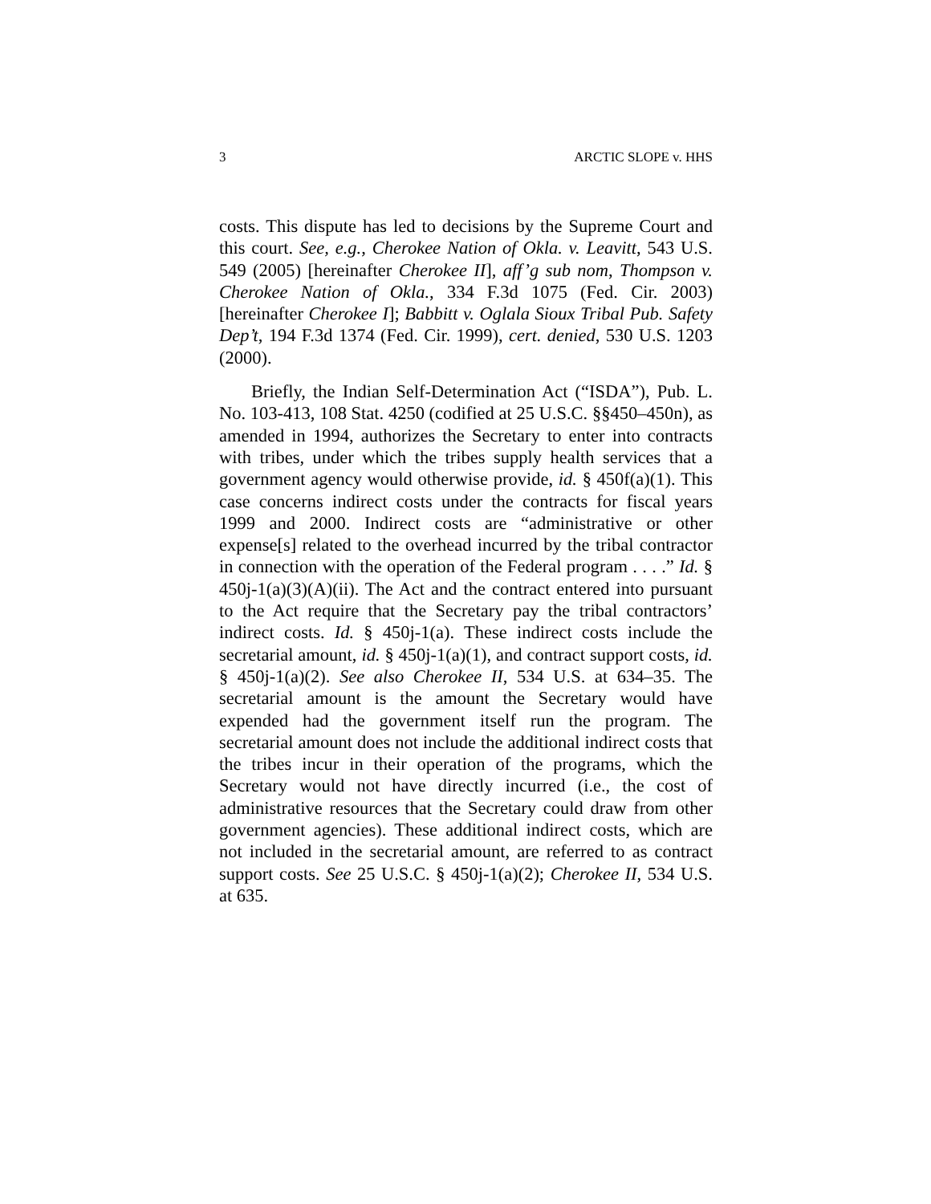3 ARCTIC SLOPE v. HHS
costs. This dispute has led to decisions by the Supreme Court and this court. See, e.g., Cherokee Nation of Okla. v. Leavitt, 543 U.S. 549 (2005) [hereinafter Cherokee II], aff’g sub nom, Thompson v. Cherokee Nation of Okla., 334 F.3d 1075 (Fed. Cir. 2003) [hereinafter Cherokee I]; Babbitt v. Oglala Sioux Tribal Pub. Safety Dep’t, 194 F.3d 1374 (Fed. Cir. 1999), cert. denied, 530 U.S. 1203 (2000).
Briefly, the Indian Self-Determination Act (“ISDA”), Pub. L. No. 103-413, 108 Stat. 4250 (codified at 25 U.S.C. §§450–450n), as amended in 1994, authorizes the Secretary to enter into contracts with tribes, under which the tribes supply health services that a government agency would otherwise provide, id. § 450f(a)(1). This case concerns indirect costs under the contracts for fiscal years 1999 and 2000. Indirect costs are “administrative or other expense[s] related to the overhead incurred by the tribal contractor in connection with the operation of the Federal program . . . .” Id. § 450j-1(a)(3)(A)(ii). The Act and the contract entered into pursuant to the Act require that the Secretary pay the tribal contractors’ indirect costs. Id. § 450j-1(a). These indirect costs include the secretarial amount, id. § 450j-1(a)(1), and contract support costs, id. § 450j-1(a)(2). See also Cherokee II, 534 U.S. at 634–35. The secretarial amount is the amount the Secretary would have expended had the government itself run the program. The secretarial amount does not include the additional indirect costs that the tribes incur in their operation of the programs, which the Secretary would not have directly incurred (i.e., the cost of administrative resources that the Secretary could draw from other government agencies). These additional indirect costs, which are not included in the secretarial amount, are referred to as contract support costs. See 25 U.S.C. § 450j-1(a)(2); Cherokee II, 534 U.S. at 635.